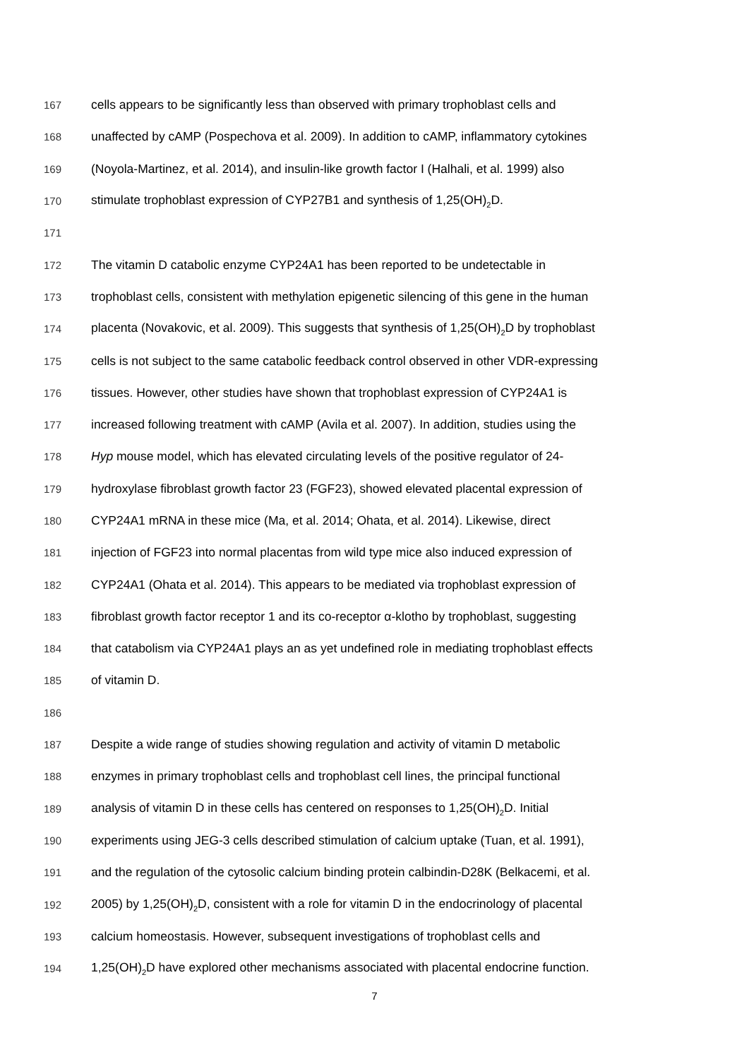167 cells appears to be significantly less than observed with primary trophoblast cells and
168 unaffected by cAMP (Pospechova et al. 2009). In addition to cAMP, inflammatory cytokines
169 (Noyola-Martinez, et al. 2014), and insulin-like growth factor I (Halhali, et al. 1999) also
170 stimulate trophoblast expression of CYP27B1 and synthesis of 1,25(OH)<sub>2</sub>D.
171
172 The vitamin D catabolic enzyme CYP24A1 has been reported to be undetectable in
173 trophoblast cells, consistent with methylation epigenetic silencing of this gene in the human
174 placenta (Novakovic, et al. 2009). This suggests that synthesis of 1,25(OH)<sub>2</sub>D by trophoblast
175 cells is not subject to the same catabolic feedback control observed in other VDR-expressing
176 tissues. However, other studies have shown that trophoblast expression of CYP24A1 is
177 increased following treatment with cAMP (Avila et al. 2007). In addition, studies using the
178 Hyp mouse model, which has elevated circulating levels of the positive regulator of 24-
179 hydroxylase fibroblast growth factor 23 (FGF23), showed elevated placental expression of
180 CYP24A1 mRNA in these mice (Ma, et al. 2014; Ohata, et al. 2014). Likewise, direct
181 injection of FGF23 into normal placentas from wild type mice also induced expression of
182 CYP24A1 (Ohata et al. 2014). This appears to be mediated via trophoblast expression of
183 fibroblast growth factor receptor 1 and its co-receptor α-klotho by trophoblast, suggesting
184 that catabolism via CYP24A1 plays an as yet undefined role in mediating trophoblast effects
185 of vitamin D.
186
187 Despite a wide range of studies showing regulation and activity of vitamin D metabolic
188 enzymes in primary trophoblast cells and trophoblast cell lines, the principal functional
189 analysis of vitamin D in these cells has centered on responses to 1,25(OH)<sub>2</sub>D. Initial
190 experiments using JEG-3 cells described stimulation of calcium uptake (Tuan, et al. 1991),
191 and the regulation of the cytosolic calcium binding protein calbindin-D28K (Belkacemi, et al.
192 2005) by 1,25(OH)<sub>2</sub>D, consistent with a role for vitamin D in the endocrinology of placental
193 calcium homeostasis. However, subsequent investigations of trophoblast cells and
194 1,25(OH)<sub>2</sub>D have explored other mechanisms associated with placental endocrine function.
7